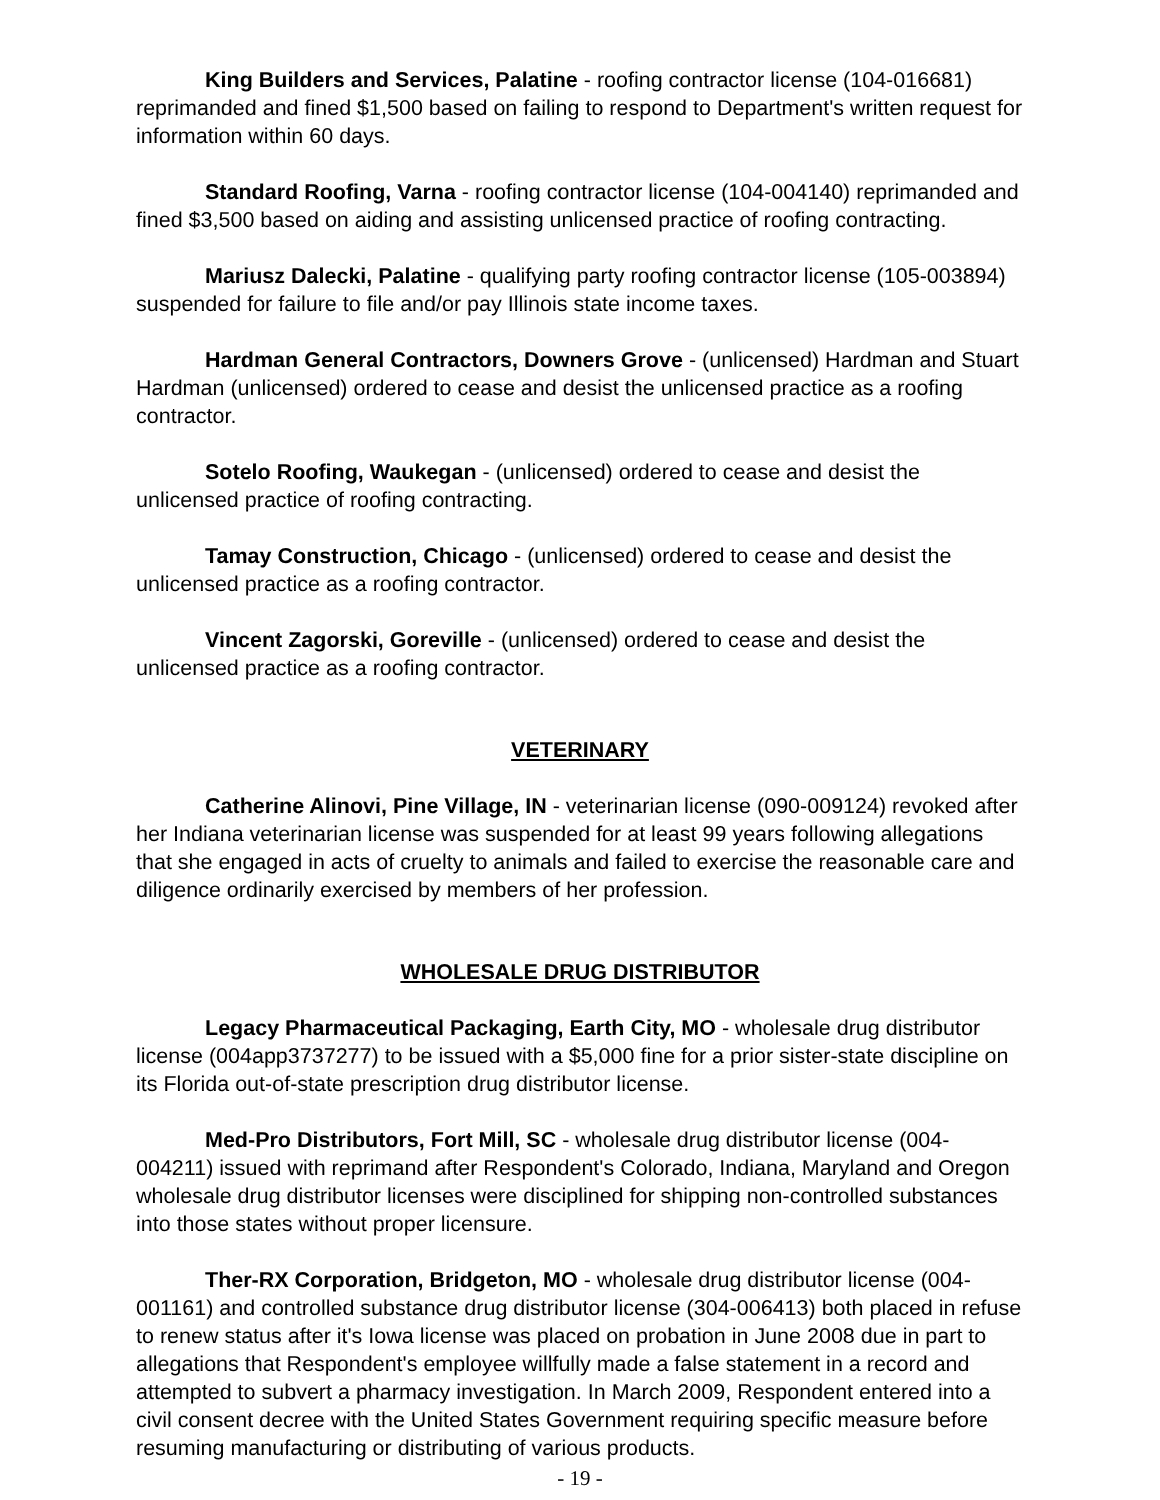King Builders and Services, Palatine - roofing contractor license (104-016681) reprimanded and fined $1,500 based on failing to respond to Department's written request for information within 60 days.
Standard Roofing, Varna - roofing contractor license (104-004140) reprimanded and fined $3,500 based on aiding and assisting unlicensed practice of roofing contracting.
Mariusz Dalecki, Palatine - qualifying party roofing contractor license (105-003894) suspended for failure to file and/or pay Illinois state income taxes.
Hardman General Contractors, Downers Grove - (unlicensed) Hardman and Stuart Hardman (unlicensed) ordered to cease and desist the unlicensed practice as a roofing contractor.
Sotelo Roofing, Waukegan - (unlicensed) ordered to cease and desist the unlicensed practice of roofing contracting.
Tamay Construction, Chicago - (unlicensed) ordered to cease and desist the unlicensed practice as a roofing contractor.
Vincent Zagorski, Goreville - (unlicensed) ordered to cease and desist the unlicensed practice as a roofing contractor.
VETERINARY
Catherine Alinovi, Pine Village, IN - veterinarian license (090-009124) revoked after her Indiana veterinarian license was suspended for at least 99 years following allegations that she engaged in acts of cruelty to animals and failed to exercise the reasonable care and diligence ordinarily exercised by members of her profession.
WHOLESALE DRUG DISTRIBUTOR
Legacy Pharmaceutical Packaging, Earth City, MO - wholesale drug distributor license (004app3737277) to be issued with a $5,000 fine for a prior sister-state discipline on its Florida out-of-state prescription drug distributor license.
Med-Pro Distributors, Fort Mill, SC - wholesale drug distributor license (004-004211) issued with reprimand after Respondent's Colorado, Indiana, Maryland and Oregon wholesale drug distributor licenses were disciplined for shipping non-controlled substances into those states without proper licensure.
Ther-RX Corporation, Bridgeton, MO - wholesale drug distributor license (004-001161) and controlled substance drug distributor license (304-006413) both placed in refuse to renew status after it's Iowa license was placed on probation in June 2008 due in part to allegations that Respondent's employee willfully made a false statement in a record and attempted to subvert a pharmacy investigation. In March 2009, Respondent entered into a civil consent decree with the United States Government requiring specific measure before resuming manufacturing or distributing of various products.
- 19 -